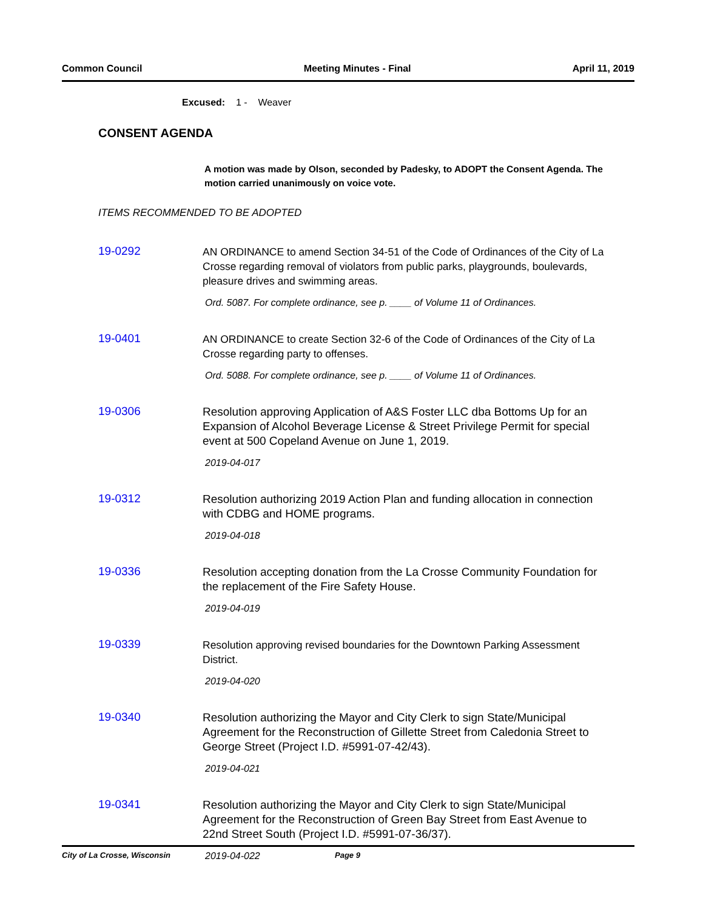Common Council Meeting Minutes - Final April 11, 2019
Excused: 1 - Weaver
CONSENT AGENDA
A motion was made by Olson, seconded by Padesky, to ADOPT the Consent Agenda. The motion carried unanimously on voice vote.
ITEMS RECOMMENDED TO BE ADOPTED
19-0292
AN ORDINANCE to amend Section 34-51 of the Code of Ordinances of the City of La Crosse regarding removal of violators from public parks, playgrounds, boulevards, pleasure drives and swimming areas.
Ord. 5087. For complete ordinance, see p. ____ of Volume 11 of Ordinances.
19-0401
AN ORDINANCE to create Section 32-6 of the Code of Ordinances of the City of La Crosse regarding party to offenses.
Ord. 5088. For complete ordinance, see p. ____ of Volume 11 of Ordinances.
19-0306
Resolution approving Application of A&S Foster LLC dba Bottoms Up for an Expansion of Alcohol Beverage License & Street Privilege Permit for special event at 500 Copeland Avenue on June 1, 2019.
2019-04-017
19-0312
Resolution authorizing 2019 Action Plan and funding allocation in connection with CDBG and HOME programs.
2019-04-018
19-0336
Resolution accepting donation from the La Crosse Community Foundation for the replacement of the Fire Safety House.
2019-04-019
19-0339
Resolution approving revised boundaries for the Downtown Parking Assessment District.
2019-04-020
19-0340
Resolution authorizing the Mayor and City Clerk to sign State/Municipal Agreement for the Reconstruction of Gillette Street from Caledonia Street to George Street (Project I.D. #5991-07-42/43).
2019-04-021
19-0341
Resolution authorizing the Mayor and City Clerk to sign State/Municipal Agreement for the Reconstruction of Green Bay Street from East Avenue to 22nd Street South (Project I.D. #5991-07-36/37).
2019-04-022
City of La Crosse, Wisconsin Page 9